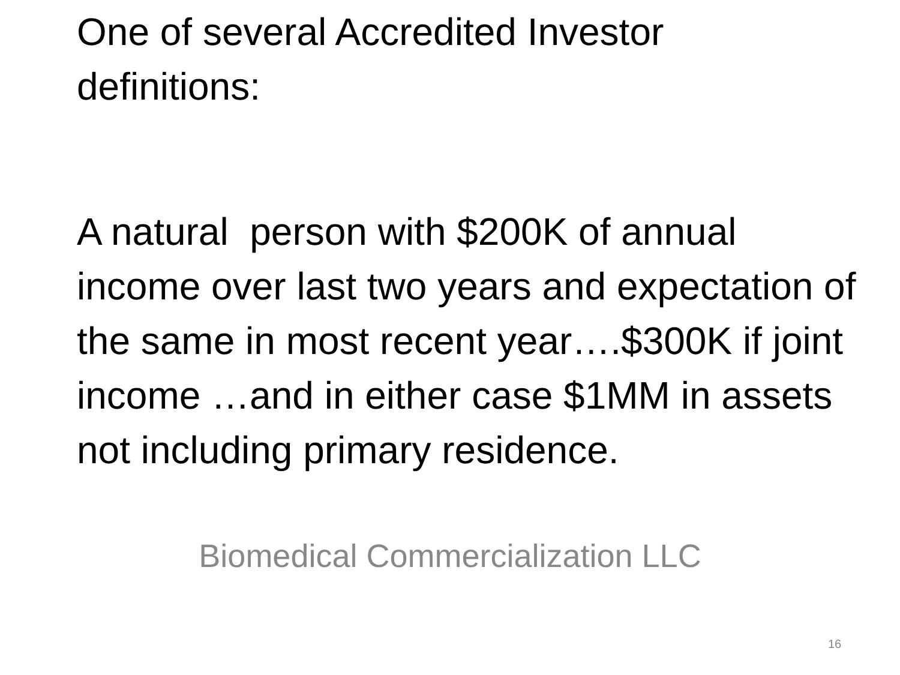One of several Accredited Investor definitions:
A natural person with $200K of annual income over last two years and expectation of the same in most recent year….$300K if joint income …and in either case $1MM in assets not including primary residence.
Biomedical Commercialization LLC
16